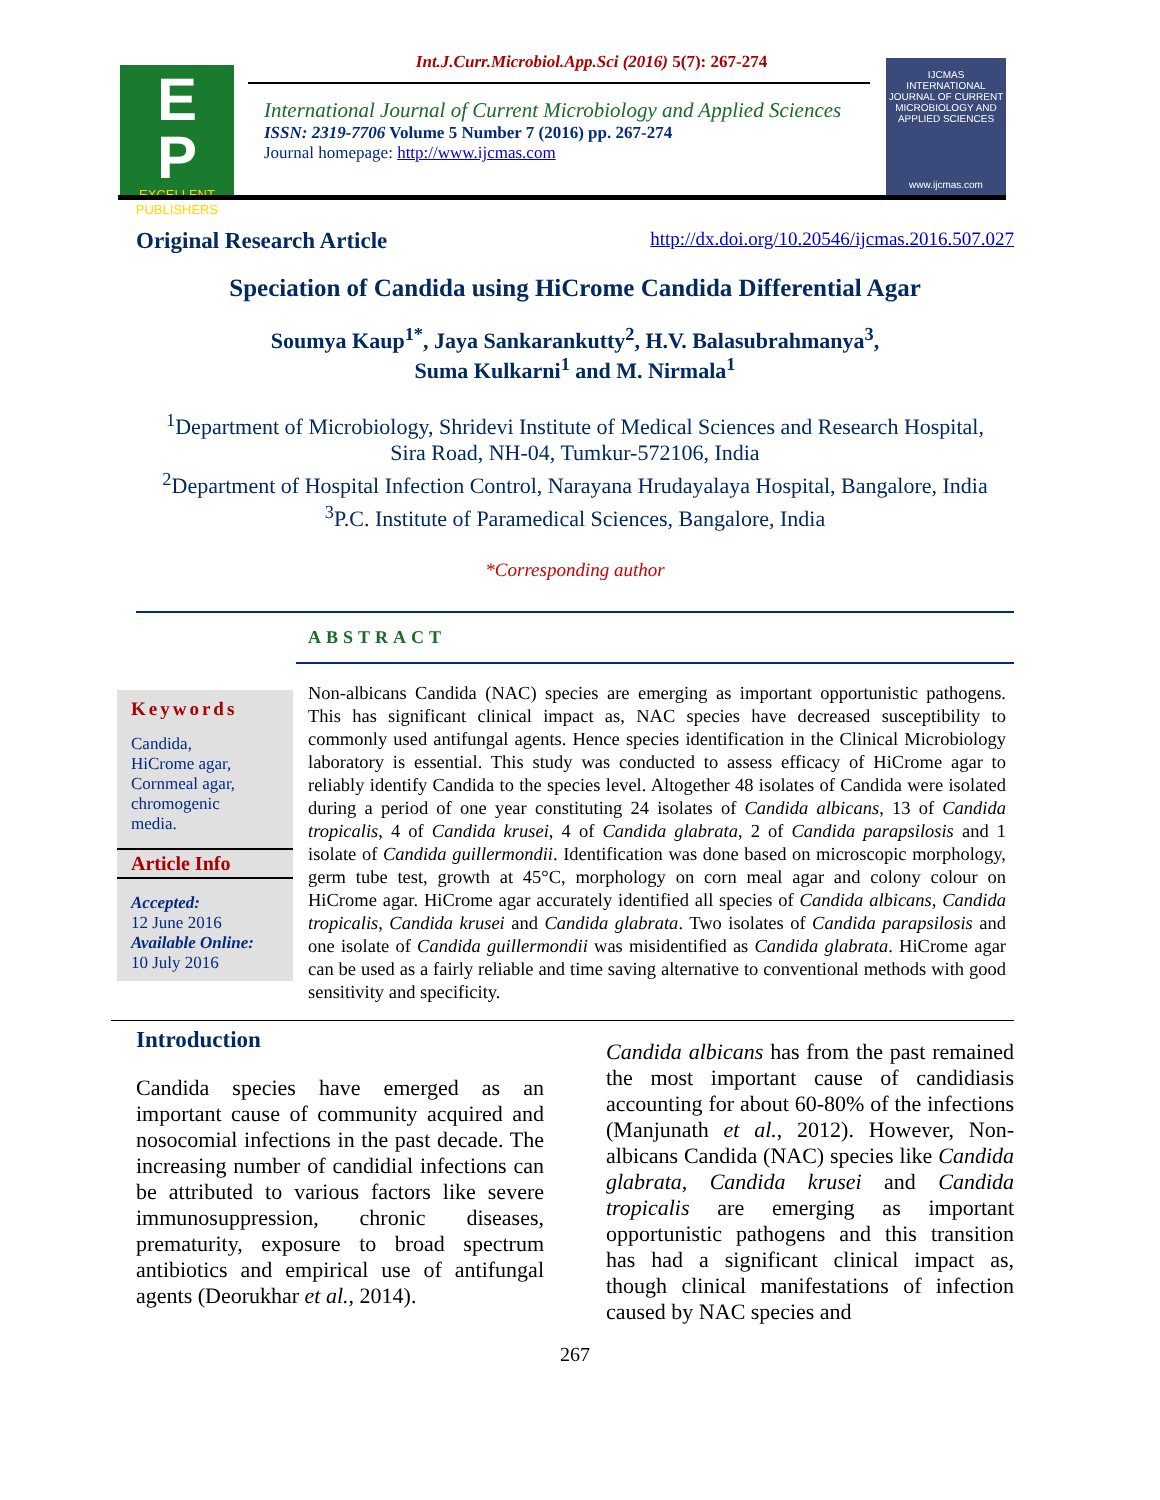E
P
EXCELLENT
PUBLISHERS
Int.J.Curr.Microbiol.App.Sci (2016) 5(7): 267-274
International Journal of Current Microbiology and Applied Sciences
ISSN: 2319-7706 Volume 5 Number 7 (2016) pp. 267-274
Journal homepage: http://www.ijcmas.com
IJCMAS
INTERNATIONAL JOURNAL OF CURRENT MICROBIOLOGY AND APPLIED SCIENCES
www.ijcmas.com
Original Research Article http://dx.doi.org/10.20546/ijcmas.2016.507.027
Speciation of Candida using HiCrome Candida Differential Agar
Soumya Kaup<sup>1*</sup>, Jaya Sankarankutty<sup>2</sup>, H.V. Balasubrahmanya<sup>3</sup>,
Suma Kulkarni<sup>1</sup> and M. Nirmala<sup>1</sup>
<sup>1</sup> Department of Microbiology, Shridevi Institute of Medical Sciences and Research Hospital,
Sira Road, NH-04, Tumkur-572106, India
<sup>2</sup> Department of Hospital Infection Control, Narayana Hrudayalaya Hospital, Bangalore, India
<sup>3</sup> P.C. Institute of Paramedical Sciences, Bangalore, India
*Corresponding author
ABSTRACT
Keywords
Candida,
HiCrome agar,
Cornmeal agar,
chromogenic
media.
Article Info
Accepted:
12 June 2016
Available Online:
10 July 2016
Non-albicans Candida (NAC) species are emerging as important opportunistic pathogens. This has significant clinical impact as, NAC species have decreased susceptibility to commonly used antifungal agents. Hence species identification in the Clinical Microbiology laboratory is essential. This study was conducted to assess efficacy of HiCrome agar to reliably identify Candida to the species level. Altogether 48 isolates of Candida were isolated during a period of one year constituting 24 isolates of Candida albicans, 13 of Candida tropicalis, 4 of Candida krusei, 4 of Candida glabrata, 2 of Candida parapsilosis and 1 isolate of Candida guillermondii. Identification was done based on microscopic morphology, germ tube test, growth at 45°C, morphology on corn meal agar and colony colour on HiCrome agar. HiCrome agar accurately identified all species of Candida albicans, Candida tropicalis, Candida krusei and Candida glabrata. Two isolates of Candida parapsilosis and one isolate of Candida guillermondii was misidentified as Candida glabrata. HiCrome agar can be used as a fairly reliable and time saving alternative to conventional methods with good sensitivity and specificity.
Introduction
Candida species have emerged as an important cause of community acquired and nosocomial infections in the past decade. The increasing number of candidial infections can be attributed to various factors like severe immunosuppression, chronic diseases, prematurity, exposure to broad spectrum antibiotics and empirical use of antifungal agents (Deorukhar et al., 2014).
Candida albicans has from the past remained the most important cause of candidiasis accounting for about 60-80% of the infections (Manjunath et al., 2012). However, Non-albicans Candida (NAC) species like Candida glabrata, Candida krusei and Candida tropicalis are emerging as important opportunistic pathogens and this transition has had a significant clinical impact as, though clinical manifestations of infection caused by NAC species and
267